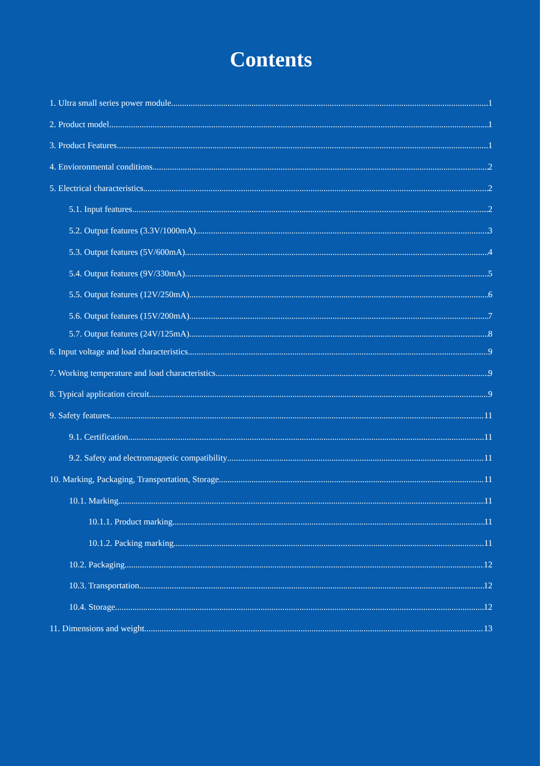Contents
1. Ultra small series power module 1
2. Product model 1
3. Product Features 1
4. Envioronmental conditions 2
5. Electrical characteristics 2
5.1. Input features 2
5.2. Output features (3.3V/1000mA) 3
5.3. Output features (5V/600mA) 4
5.4. Output features (9V/330mA) 5
5.5. Output features (12V/250mA) 6
5.6. Output features (15V/200mA) 7
5.7. Output features (24V/125mA) 8
6. Input voltage and load characteristics 9
7. Working temperature and load characteristics 9
8. Typical application circuit 9
9. Safety features 11
9.1. Certification 11
9.2. Safety and electromagnetic compatibility 11
10. Marking, Packaging, Transportation, Storage 11
10.1. Marking 11
10.1.1. Product marking 11
10.1.2. Packing marking 11
10.2. Packaging 12
10.3. Transportation 12
10.4. Storage 12
11. Dimensions and weight 13